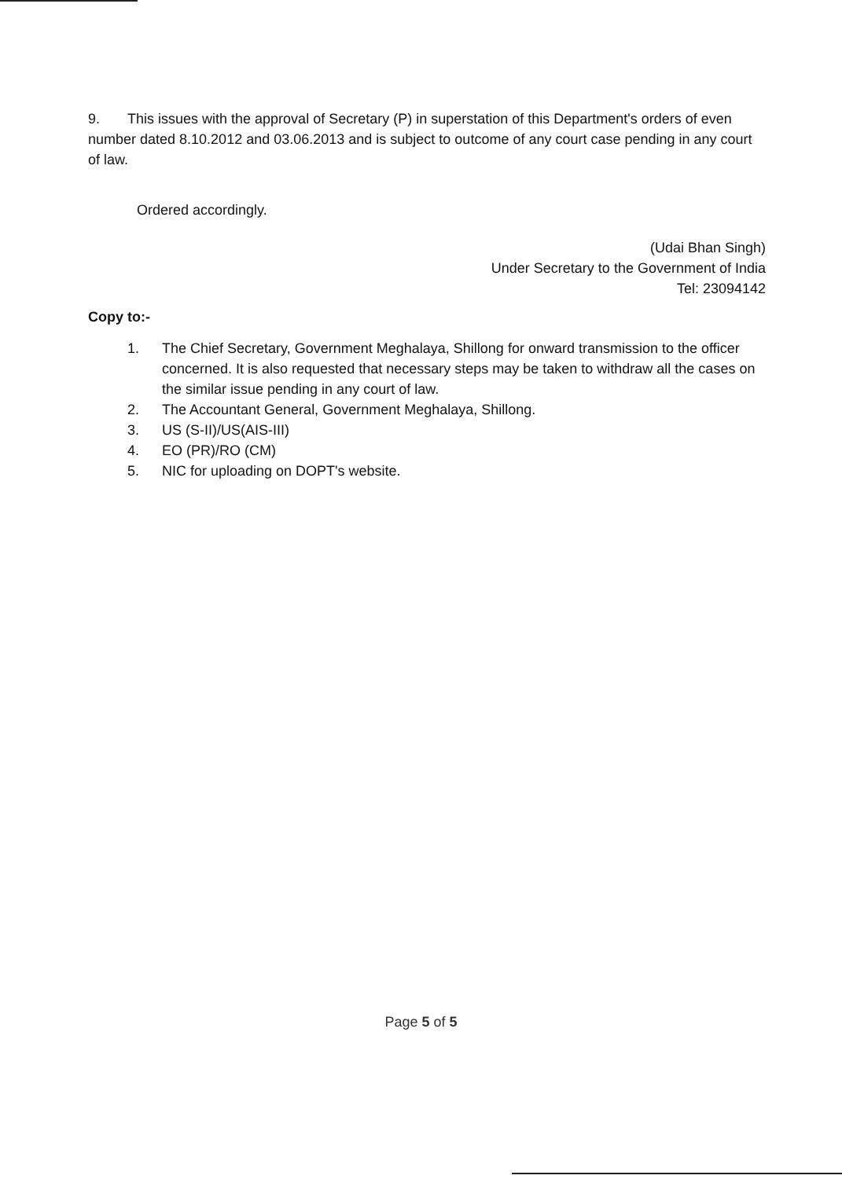9. This issues with the approval of Secretary (P) in superstation of this Department's orders of even number dated 8.10.2012 and 03.06.2013 and is subject to outcome of any court case pending in any court of law.
Ordered accordingly.
(Udai Bhan Singh)
Under Secretary to the Government of India
Tel: 23094142
Copy to:-
1. The Chief Secretary, Government Meghalaya, Shillong for onward transmission to the officer concerned. It is also requested that necessary steps may be taken to withdraw all the cases on the similar issue pending in any court of law.
2. The Accountant General, Government Meghalaya, Shillong.
3. US (S-II)/US(AIS-III)
4. EO (PR)/RO (CM)
5. NIC for uploading on DOPT's website.
Page 5 of 5